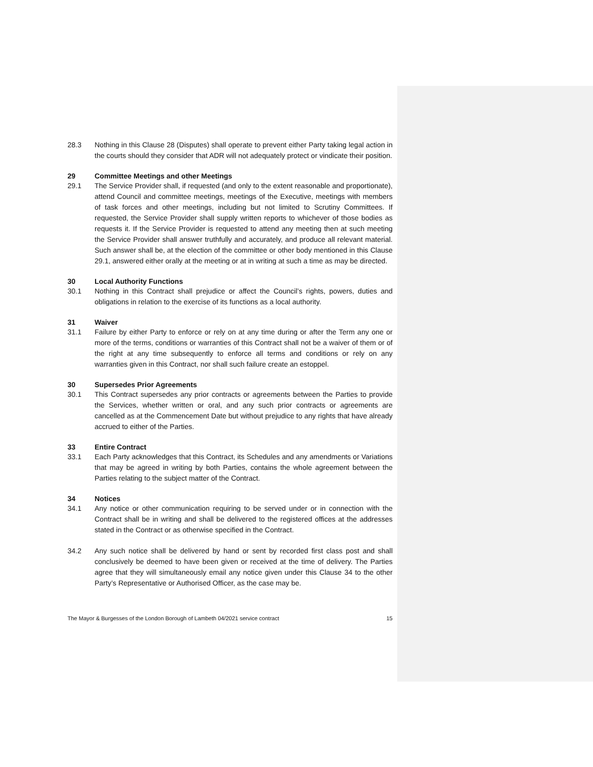28.3 Nothing in this Clause 28 (Disputes) shall operate to prevent either Party taking legal action in the courts should they consider that ADR will not adequately protect or vindicate their position.
29 Committee Meetings and other Meetings
29.1 The Service Provider shall, if requested (and only to the extent reasonable and proportionate), attend Council and committee meetings, meetings of the Executive, meetings with members of task forces and other meetings, including but not limited to Scrutiny Committees. If requested, the Service Provider shall supply written reports to whichever of those bodies as requests it. If the Service Provider is requested to attend any meeting then at such meeting the Service Provider shall answer truthfully and accurately, and produce all relevant material. Such answer shall be, at the election of the committee or other body mentioned in this Clause 29.1, answered either orally at the meeting or at in writing at such a time as may be directed.
30 Local Authority Functions
30.1 Nothing in this Contract shall prejudice or affect the Council’s rights, powers, duties and obligations in relation to the exercise of its functions as a local authority.
31 Waiver
31.1 Failure by either Party to enforce or rely on at any time during or after the Term any one or more of the terms, conditions or warranties of this Contract shall not be a waiver of them or of the right at any time subsequently to enforce all terms and conditions or rely on any warranties given in this Contract, nor shall such failure create an estoppel.
30 Supersedes Prior Agreements
30.1 This Contract supersedes any prior contracts or agreements between the Parties to provide the Services, whether written or oral, and any such prior contracts or agreements are cancelled as at the Commencement Date but without prejudice to any rights that have already accrued to either of the Parties.
33 Entire Contract
33.1 Each Party acknowledges that this Contract, its Schedules and any amendments or Variations that may be agreed in writing by both Parties, contains the whole agreement between the Parties relating to the subject matter of the Contract.
34 Notices
34.1 Any notice or other communication requiring to be served under or in connection with the Contract shall be in writing and shall be delivered to the registered offices at the addresses stated in the Contract or as otherwise specified in the Contract.
34.2 Any such notice shall be delivered by hand or sent by recorded first class post and shall conclusively be deemed to have been given or received at the time of delivery. The Parties agree that they will simultaneously email any notice given under this Clause 34 to the other Party’s Representative or Authorised Officer, as the case may be.
The Mayor & Burgesses of the London Borough of Lambeth 04/2021 service contract 15